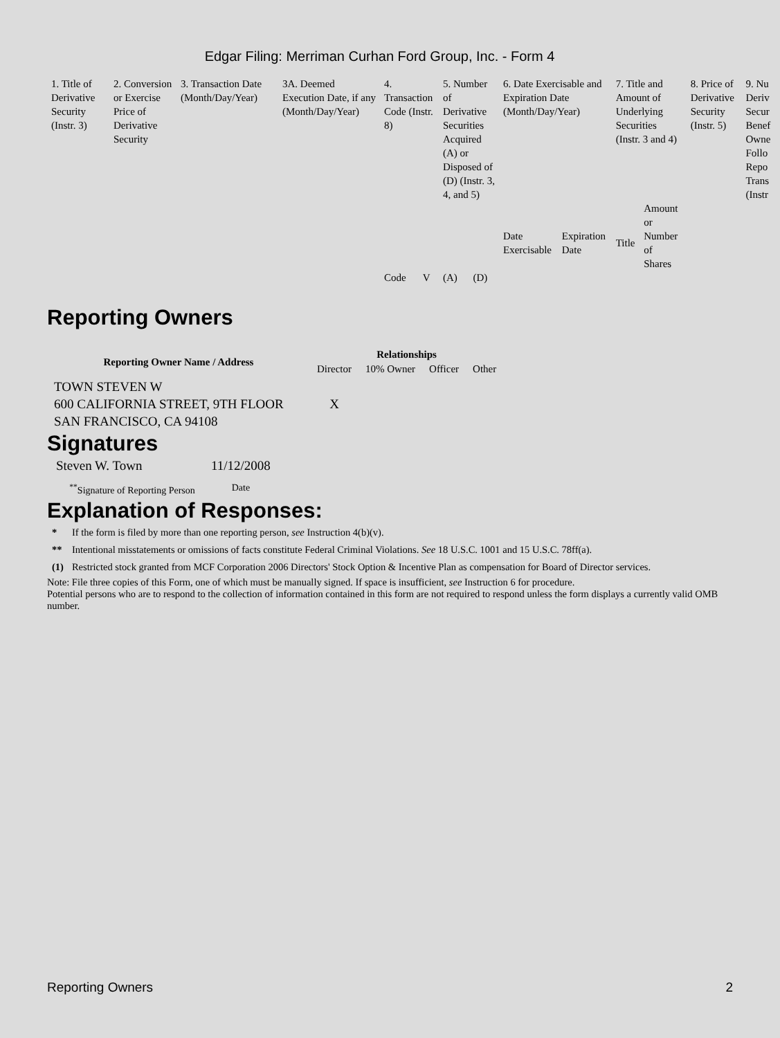Edgar Filing: Merriman Curhan Ford Group, Inc. - Form 4
| 1. Title of Derivative Security (Instr. 3) | 2. Conversion or Exercise Price of Derivative Security | 3. Transaction Date (Month/Day/Year) | 3A. Deemed Execution Date, if any (Month/Day/Year) | 4. Transaction Code (Instr. 8) | | 5. Number of Derivative Securities Acquired (A) or Disposed of (D) (Instr. 3, 4, and 5) | | 6. Date Exercisable and Expiration Date (Month/Day/Year) | | 7. Title and Amount of Underlying Securities (Instr. 3 and 4) | | 8. Price of Derivative Security (Instr. 5) | 9. Nu Deriv Secur Benef Owne Follo Repo Trans (Instr |
| --- | --- | --- | --- | --- | --- | --- | --- | --- | --- | --- | --- | --- | --- |
| | | | | Code | V | (A) | (D) | Date Exercisable | Expiration Date | Title | Amount or Number of Shares | | |
Reporting Owners
| Reporting Owner Name / Address | Relationships | | | |
| --- | --- | --- | --- | --- |
| | Director | 10% Owner | Officer | Other |
| TOWN STEVEN W 600 CALIFORNIA STREET, 9TH FLOOR SAN FRANCISCO, CA 94108 | X | | | |
Signatures
| Steven W. Town | 11/12/2008 |
| <sup>**</sup> Signature of Reporting Person | Date |
Explanation of Responses:
| * | If the form is filed by more than one reporting person, see Instruction 4(b)(v). |
| ** | Intentional misstatements or omissions of facts constitute Federal Criminal Violations. See 18 U.S.C. 1001 and 15 U.S.C. 78ff(a). |
| (1) | Restricted stock granted from MCF Corporation 2006 Directors' Stock Option & Incentive Plan as compensation for Board of Director services. |
Note: File three copies of this Form, one of which must be manually signed. If space is insufficient, see Instruction 6 for procedure.
Potential persons who are to respond to the collection of information contained in this form are not required to respond unless the form displays a currently valid OMB number.
Reporting Owners 2